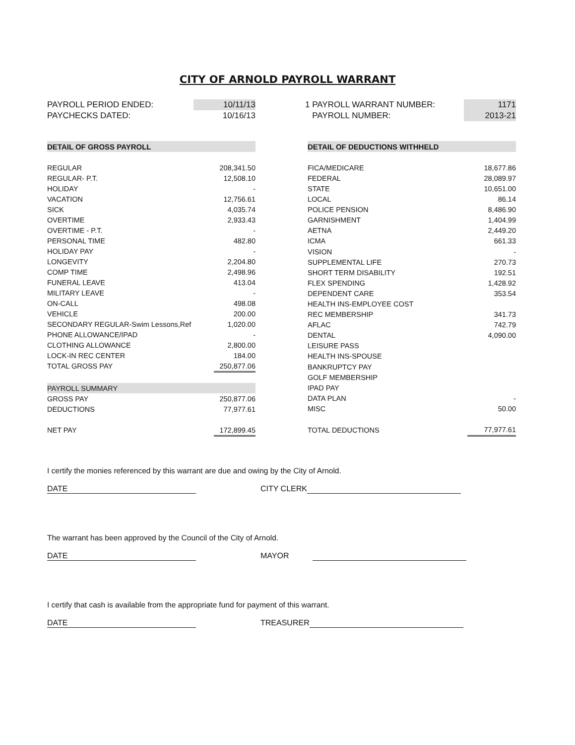CITY OF ARNOLD PAYROLL WARRANT
| PAYROLL PERIOD ENDED: | 10/11/13 | | 1 PAYROLL WARRANT NUMBER: | 1171 |
| PAYCHECKS DATED: | 10/16/13 | | PAYROLL NUMBER: | 2013-21 |
| DETAIL OF GROSS PAYROLL | |
| REGULAR | 208,341.50 |
| REGULAR- P.T. | 12,508.10 |
| HOLIDAY | - |
| VACATION | 12,756.61 |
| SICK | 4,035.74 |
| OVERTIME | 2,933.43 |
| OVERTIME - P.T. | - |
| PERSONAL TIME | 482.80 |
| HOLIDAY PAY | - |
| LONGEVITY | 2,204.80 |
| COMP TIME | 2,498.96 |
| FUNERAL LEAVE | 413.04 |
| MILITARY LEAVE | - |
| ON-CALL | 498.08 |
| VEHICLE | 200.00 |
| SECONDARY REGULAR-Swim Lessons,Ref | 1,020.00 |
| PHONE ALLOWANCE/IPAD | - |
| CLOTHING ALLOWANCE | 2,800.00 |
| LOCK-IN REC CENTER | 184.00 |
| TOTAL GROSS PAY | 250,877.06 |
| PAYROLL SUMMARY | |
| GROSS PAY | 250,877.06 |
| DEDUCTIONS | 77,977.61 |
| NET PAY | 172,899.45 |
| DETAIL OF DEDUCTIONS WITHHELD | |
| FICA/MEDICARE | 18,677.86 |
| FEDERAL | 28,089.97 |
| STATE | 10,651.00 |
| LOCAL | 86.14 |
| POLICE PENSION | 8,486.90 |
| GARNISHMENT | 1,404.99 |
| AETNA | 2,449.20 |
| ICMA | 661.33 |
| VISION | - |
| SUPPLEMENTAL LIFE | 270.73 |
| SHORT TERM DISABILITY | 192.51 |
| FLEX SPENDING | 1,428.92 |
| DEPENDENT CARE | 353.54 |
| HEALTH INS-EMPLOYEE COST | |
| REC MEMBERSHIP | 341.73 |
| AFLAC | 742.79 |
| DENTAL | 4,090.00 |
| LEISURE PASS | |
| HEALTH INS-SPOUSE | |
| BANKRUPTCY PAY | |
| GOLF MEMBERSHIP | |
| IPAD PAY | |
| DATA PLAN | - |
| MISC | 50.00 |
| TOTAL DEDUCTIONS | 77,977.61 |
I certify the monies referenced by this warrant are due and owing by the City of Arnold.
DATE CITY CLERK
The warrant has been approved by the Council of the City of Arnold.
DATE MAYOR
I certify that cash is available from the appropriate fund for payment of this warrant.
DATE TREASURER